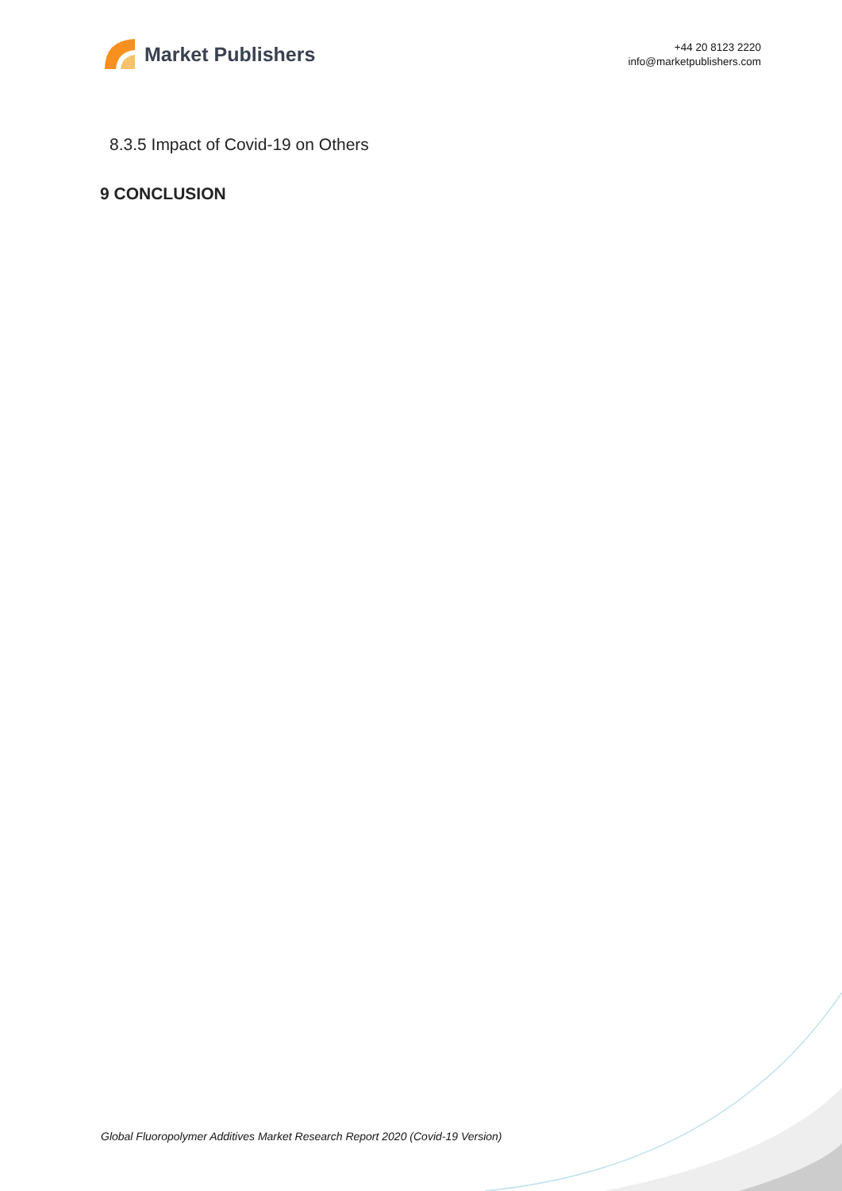Market Publishers
+44 20 8123 2220
info@marketpublishers.com
8.3.5 Impact of Covid-19 on Others
9 CONCLUSION
Global Fluoropolymer Additives Market Research Report 2020 (Covid-19 Version)